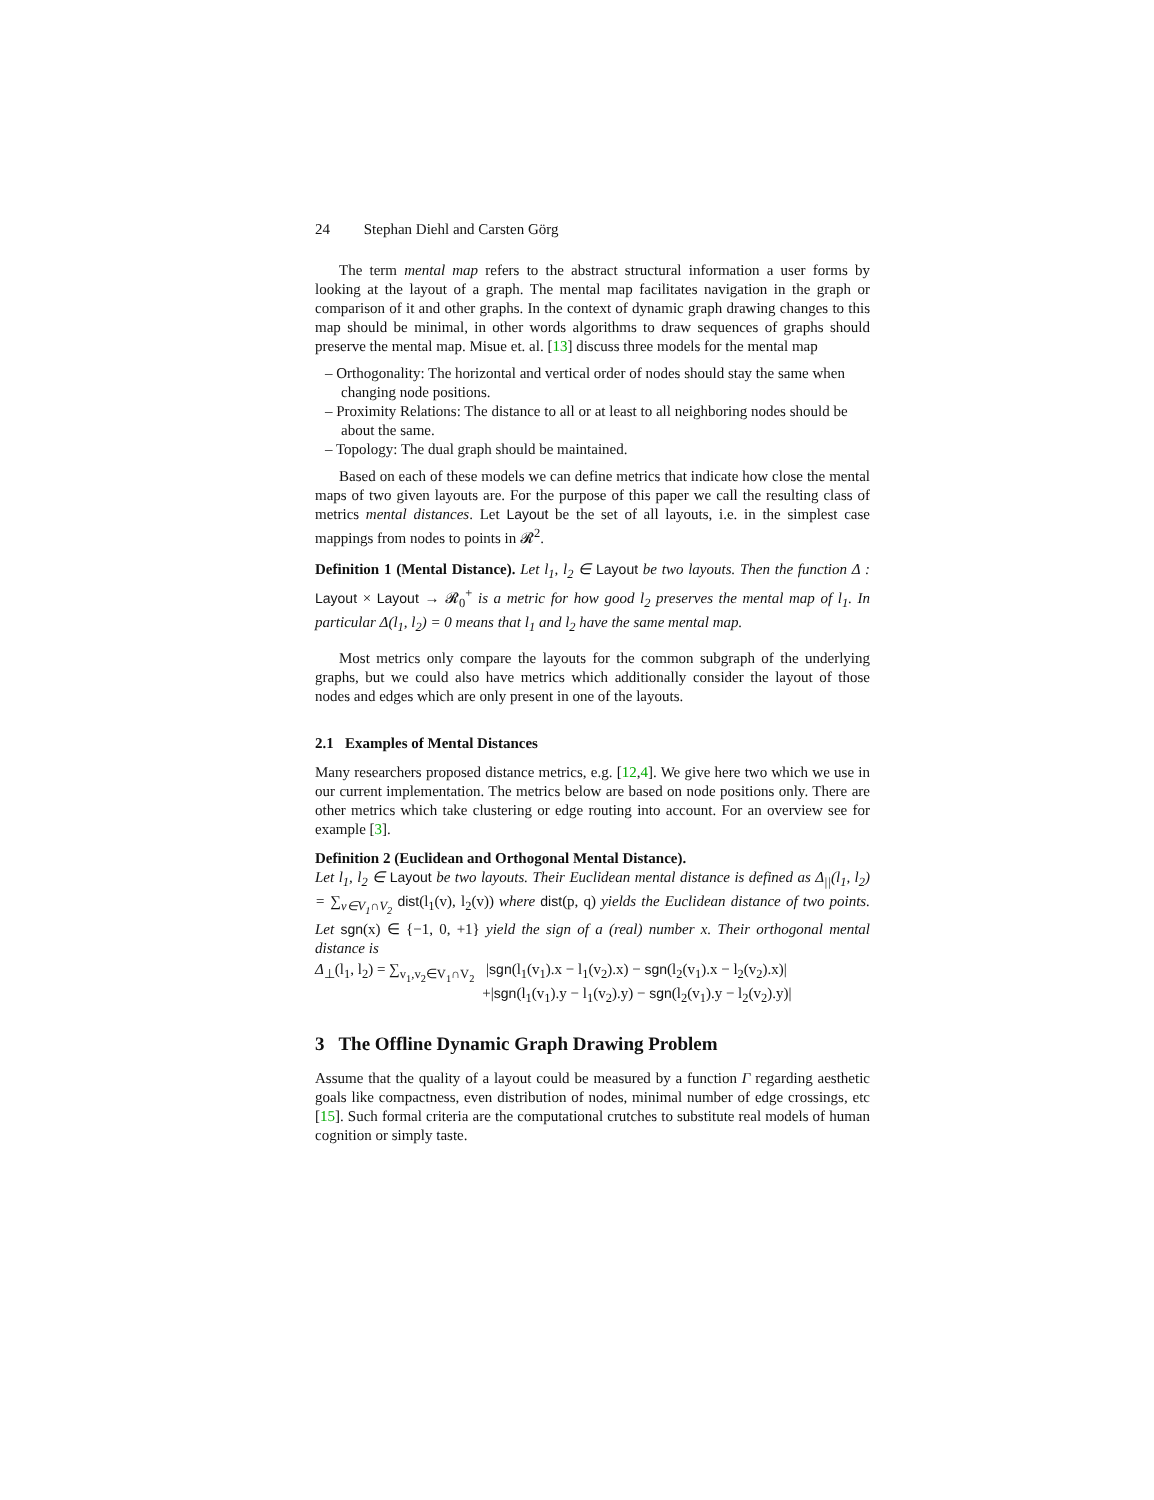24 Stephan Diehl and Carsten Görg
The term mental map refers to the abstract structural information a user forms by looking at the layout of a graph. The mental map facilitates navigation in the graph or comparison of it and other graphs. In the context of dynamic graph drawing changes to this map should be minimal, in other words algorithms to draw sequences of graphs should preserve the mental map. Misue et. al. [13] discuss three models for the mental map
– Orthogonality: The horizontal and vertical order of nodes should stay the same when changing node positions.
– Proximity Relations: The distance to all or at least to all neighboring nodes should be about the same.
– Topology: The dual graph should be maintained.
Based on each of these models we can define metrics that indicate how close the mental maps of two given layouts are. For the purpose of this paper we call the resulting class of metrics mental distances. Let Layout be the set of all layouts, i.e. in the simplest case mappings from nodes to points in 𝓡<sup>2</sup>.
Definition 1 (Mental Distance). Let l<sub>1</sub>, l<sub>2</sub> ∈ Layout be two layouts. Then the function Δ : Layout × Layout → 𝓡<sub>0</sub><sup>+</sup> is a metric for how good l<sub>2</sub> preserves the mental map of l<sub>1</sub>. In particular Δ(l<sub>1</sub>, l<sub>2</sub>) = 0 means that l<sub>1</sub> and l<sub>2</sub> have the same mental map.
Most metrics only compare the layouts for the common subgraph of the underlying graphs, but we could also have metrics which additionally consider the layout of those nodes and edges which are only present in one of the layouts.
2.1 Examples of Mental Distances
Many researchers proposed distance metrics, e.g. [12,4]. We give here two which we use in our current implementation. The metrics below are based on node positions only. There are other metrics which take clustering or edge routing into account. For an overview see for example [3].
Definition 2 (Euclidean and Orthogonal Mental Distance).
Let l<sub>1</sub>, l<sub>2</sub> ∈ Layout be two layouts. Their Euclidean mental distance is defined as Δ<sub>||</sub>(l<sub>1</sub>, l<sub>2</sub>) = ∑<sub>v∈V<sub>1</sub>∩V<sub>2</sub></sub> dist(l<sub>1</sub>(v), l<sub>2</sub>(v)) where dist(p, q) yields the Euclidean distance of two points. Let sgn(x) ∈ {−1, 0, +1} yield the sign of a (real) number x. Their orthogonal mental distance is
Δ<sub>⊥</sub>(l<sub>1</sub>, l<sub>2</sub>) = ∑<sub>v<sub>1</sub>,v<sub>2</sub>∈V<sub>1</sub>∩V<sub>2</sub></sub> |sgn(l<sub>1</sub>(v<sub>1</sub>).x − l<sub>1</sub>(v<sub>2</sub>).x) − sgn(l<sub>2</sub>(v<sub>1</sub>).x − l<sub>2</sub>(v<sub>2</sub>).x)|
+|sgn(l<sub>1</sub>(v<sub>1</sub>).y − l<sub>1</sub>(v<sub>2</sub>).y) − sgn(l<sub>2</sub>(v<sub>1</sub>).y − l<sub>2</sub>(v<sub>2</sub>).y)|
3 The Offline Dynamic Graph Drawing Problem
Assume that the quality of a layout could be measured by a function Γ regarding aesthetic goals like compactness, even distribution of nodes, minimal number of edge crossings, etc [15]. Such formal criteria are the computational crutches to substitute real models of human cognition or simply taste.